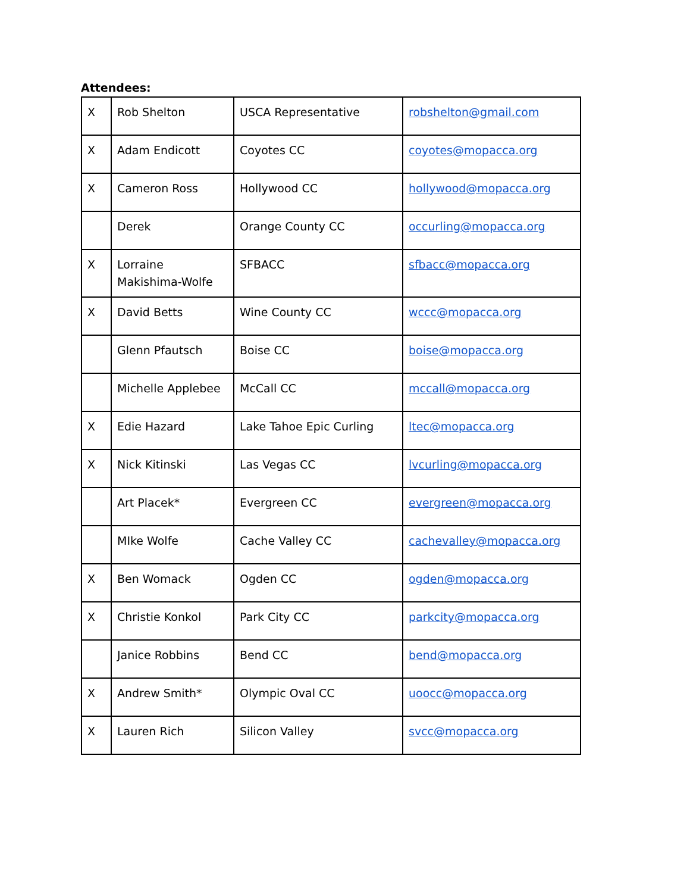Attendees:
| X | Rob Shelton | USCA Representative | robshelton@gmail.com |
| X | Adam Endicott | Coyotes CC | coyotes@mopacca.org |
| X | Cameron Ross | Hollywood CC | hollywood@mopacca.org |
| | Derek | Orange County CC | occurling@mopacca.org |
| X | Lorraine Makishima-Wolfe | SFBACC | sfbacc@mopacca.org |
| X | David Betts | Wine County CC | wccc@mopacca.org |
| | Glenn Pfautsch | Boise CC | boise@mopacca.org |
| | Michelle Applebee | McCall CC | mccall@mopacca.org |
| X | Edie Hazard | Lake Tahoe Epic Curling | ltec@mopacca.org |
| X | Nick Kitinski | Las Vegas CC | lvcurling@mopacca.org |
| | Art Placek* | Evergreen CC | evergreen@mopacca.org |
| | MIke Wolfe | Cache Valley CC | cachevalley@mopacca.org |
| X | Ben Womack | Ogden CC | ogden@mopacca.org |
| X | Christie Konkol | Park City CC | parkcity@mopacca.org |
| | Janice Robbins | Bend CC | bend@mopacca.org |
| X | Andrew Smith* | Olympic Oval CC | uoocc@mopacca.org |
| X | Lauren Rich | Silicon Valley | svcc@mopacca.org |